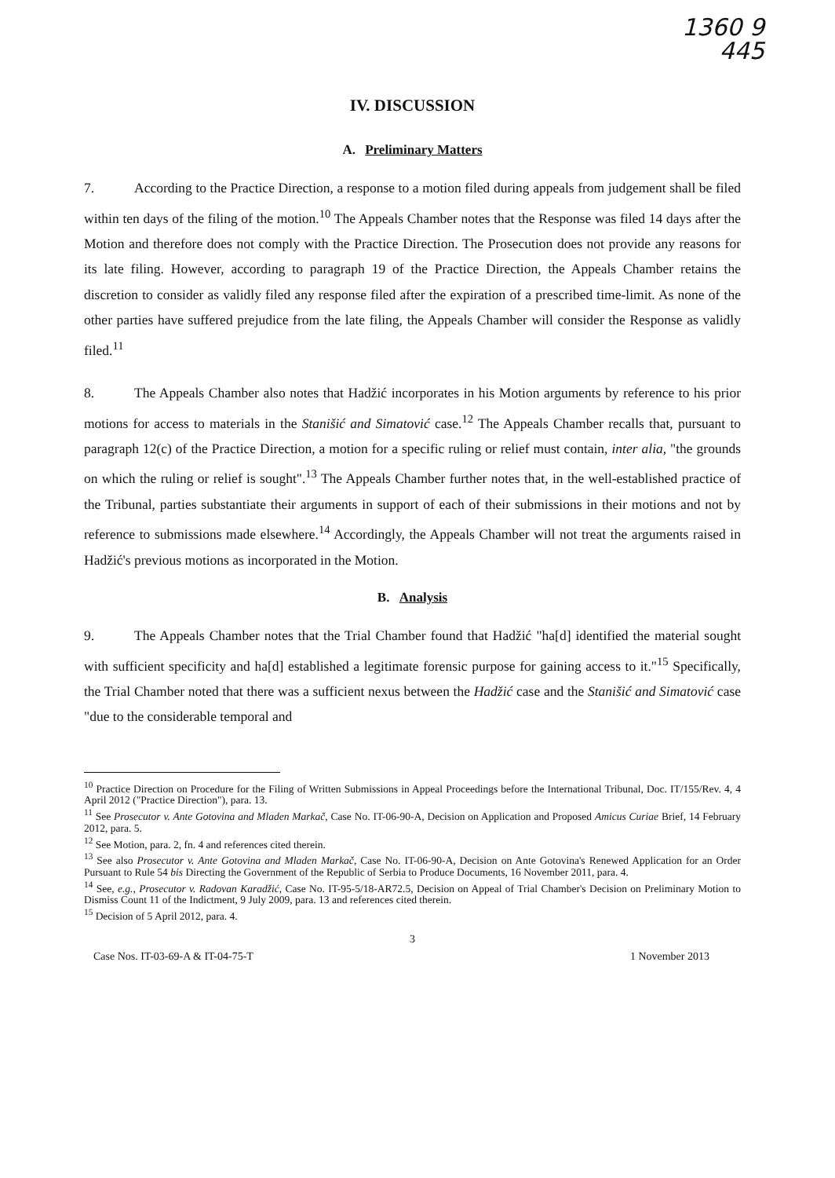1360 9
445
IV. DISCUSSION
A. Preliminary Matters
7. According to the Practice Direction, a response to a motion filed during appeals from judgement shall be filed within ten days of the filing of the motion.<sup>10</sup> The Appeals Chamber notes that the Response was filed 14 days after the Motion and therefore does not comply with the Practice Direction. The Prosecution does not provide any reasons for its late filing. However, according to paragraph 19 of the Practice Direction, the Appeals Chamber retains the discretion to consider as validly filed any response filed after the expiration of a prescribed time-limit. As none of the other parties have suffered prejudice from the late filing, the Appeals Chamber will consider the Response as validly filed.<sup>11</sup>
8. The Appeals Chamber also notes that Hadžić incorporates in his Motion arguments by reference to his prior motions for access to materials in the Stanišić and Simatović case.<sup>12</sup> The Appeals Chamber recalls that, pursuant to paragraph 12(c) of the Practice Direction, a motion for a specific ruling or relief must contain, inter alia, "the grounds on which the ruling or relief is sought".<sup>13</sup> The Appeals Chamber further notes that, in the well-established practice of the Tribunal, parties substantiate their arguments in support of each of their submissions in their motions and not by reference to submissions made elsewhere.<sup>14</sup> Accordingly, the Appeals Chamber will not treat the arguments raised in Hadžić's previous motions as incorporated in the Motion.
B. Analysis
9. The Appeals Chamber notes that the Trial Chamber found that Hadžić "ha[d] identified the material sought with sufficient specificity and ha[d] established a legitimate forensic purpose for gaining access to it."<sup>15</sup> Specifically, the Trial Chamber noted that there was a sufficient nexus between the Hadžić case and the Stanišić and Simatović case "due to the considerable temporal and
<sup>10</sup> Practice Direction on Procedure for the Filing of Written Submissions in Appeal Proceedings before the International Tribunal, Doc. IT/155/Rev. 4, 4 April 2012 ("Practice Direction"), para. 13.
<sup>11</sup> See Prosecutor v. Ante Gotovina and Mladen Markač, Case No. IT-06-90-A, Decision on Application and Proposed Amicus Curiae Brief, 14 February 2012, para. 5.
<sup>12</sup> See Motion, para. 2, fn. 4 and references cited therein.
<sup>13</sup> See also Prosecutor v. Ante Gotovina and Mladen Markač, Case No. IT-06-90-A, Decision on Ante Gotovina's Renewed Application for an Order Pursuant to Rule 54 bis Directing the Government of the Republic of Serbia to Produce Documents, 16 November 2011, para. 4.
<sup>14</sup> See, e.g., Prosecutor v. Radovan Karadžić, Case No. IT-95-5/18-AR72.5, Decision on Appeal of Trial Chamber's Decision on Preliminary Motion to Dismiss Count 11 of the Indictment, 9 July 2009, para. 13 and references cited therein.
<sup>15</sup> Decision of 5 April 2012, para. 4.
3
Case Nos. IT-03-69-A & IT-04-75-T 1 November 2013